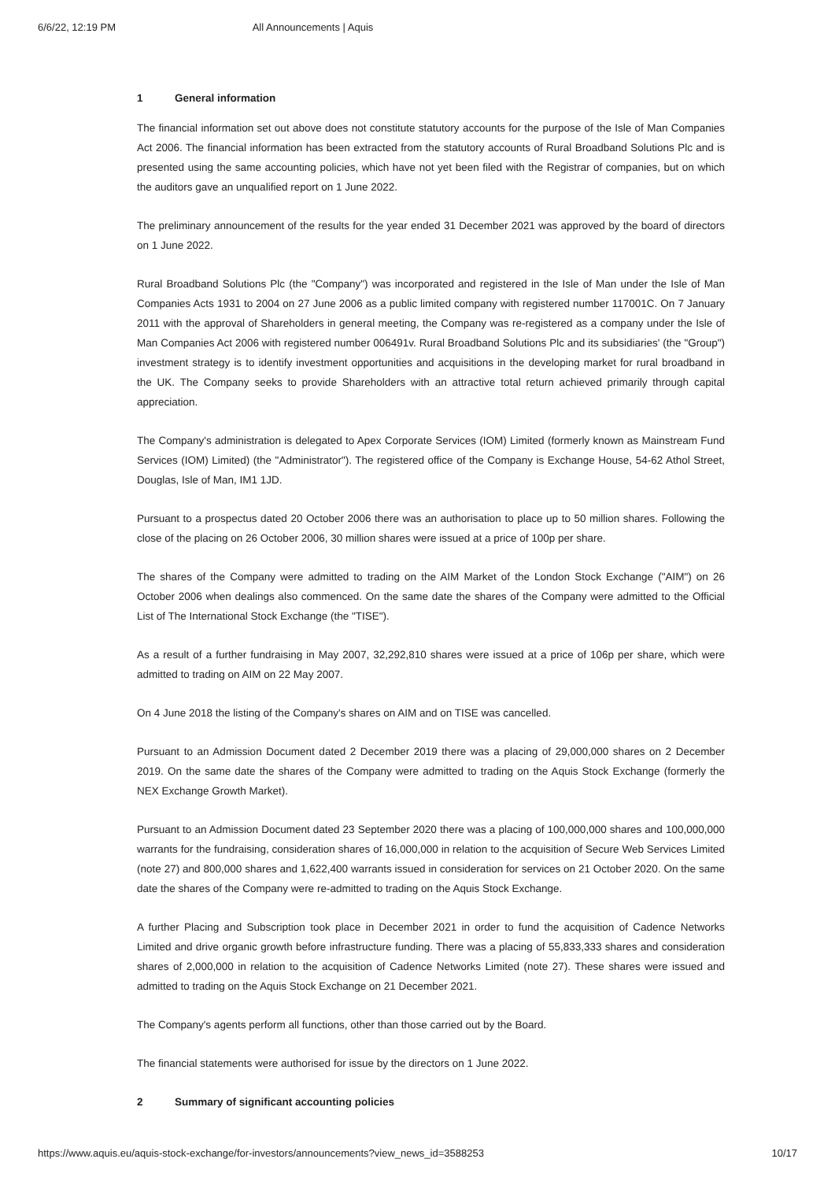6/6/22, 12:19 PM All Announcements | Aquis
1 General information
The financial information set out above does not constitute statutory accounts for the purpose of the Isle of Man Companies Act 2006. The financial information has been extracted from the statutory accounts of Rural Broadband Solutions Plc and is presented using the same accounting policies, which have not yet been filed with the Registrar of companies, but on which the auditors gave an unqualified report on 1 June 2022.
The preliminary announcement of the results for the year ended 31 December 2021 was approved by the board of directors on 1 June 2022.
Rural Broadband Solutions Plc (the "Company") was incorporated and registered in the Isle of Man under the Isle of Man Companies Acts 1931 to 2004 on 27 June 2006 as a public limited company with registered number 117001C. On 7 January 2011 with the approval of Shareholders in general meeting, the Company was re-registered as a company under the Isle of Man Companies Act 2006 with registered number 006491v. Rural Broadband Solutions Plc and its subsidiaries' (the "Group") investment strategy is to identify investment opportunities and acquisitions in the developing market for rural broadband in the UK. The Company seeks to provide Shareholders with an attractive total return achieved primarily through capital appreciation.
The Company's administration is delegated to Apex Corporate Services (IOM) Limited (formerly known as Mainstream Fund Services (IOM) Limited) (the "Administrator"). The registered office of the Company is Exchange House, 54-62 Athol Street, Douglas, Isle of Man, IM1 1JD.
Pursuant to a prospectus dated 20 October 2006 there was an authorisation to place up to 50 million shares. Following the close of the placing on 26 October 2006, 30 million shares were issued at a price of 100p per share.
The shares of the Company were admitted to trading on the AIM Market of the London Stock Exchange ("AIM") on 26 October 2006 when dealings also commenced. On the same date the shares of the Company were admitted to the Official List of The International Stock Exchange (the "TISE").
As a result of a further fundraising in May 2007, 32,292,810 shares were issued at a price of 106p per share, which were admitted to trading on AIM on 22 May 2007.
On 4 June 2018 the listing of the Company's shares on AIM and on TISE was cancelled.
Pursuant to an Admission Document dated 2 December 2019 there was a placing of 29,000,000 shares on 2 December 2019. On the same date the shares of the Company were admitted to trading on the Aquis Stock Exchange (formerly the NEX Exchange Growth Market).
Pursuant to an Admission Document dated 23 September 2020 there was a placing of 100,000,000 shares and 100,000,000 warrants for the fundraising, consideration shares of 16,000,000 in relation to the acquisition of Secure Web Services Limited (note 27) and 800,000 shares and 1,622,400 warrants issued in consideration for services on 21 October 2020. On the same date the shares of the Company were re-admitted to trading on the Aquis Stock Exchange.
A further Placing and Subscription took place in December 2021 in order to fund the acquisition of Cadence Networks Limited and drive organic growth before infrastructure funding. There was a placing of 55,833,333 shares and consideration shares of 2,000,000 in relation to the acquisition of Cadence Networks Limited (note 27). These shares were issued and admitted to trading on the Aquis Stock Exchange on 21 December 2021.
The Company's agents perform all functions, other than those carried out by the Board.
The financial statements were authorised for issue by the directors on 1 June 2022.
2 Summary of significant accounting policies
https://www.aquis.eu/aquis-stock-exchange/for-investors/announcements?view_news_id=3588253 10/17